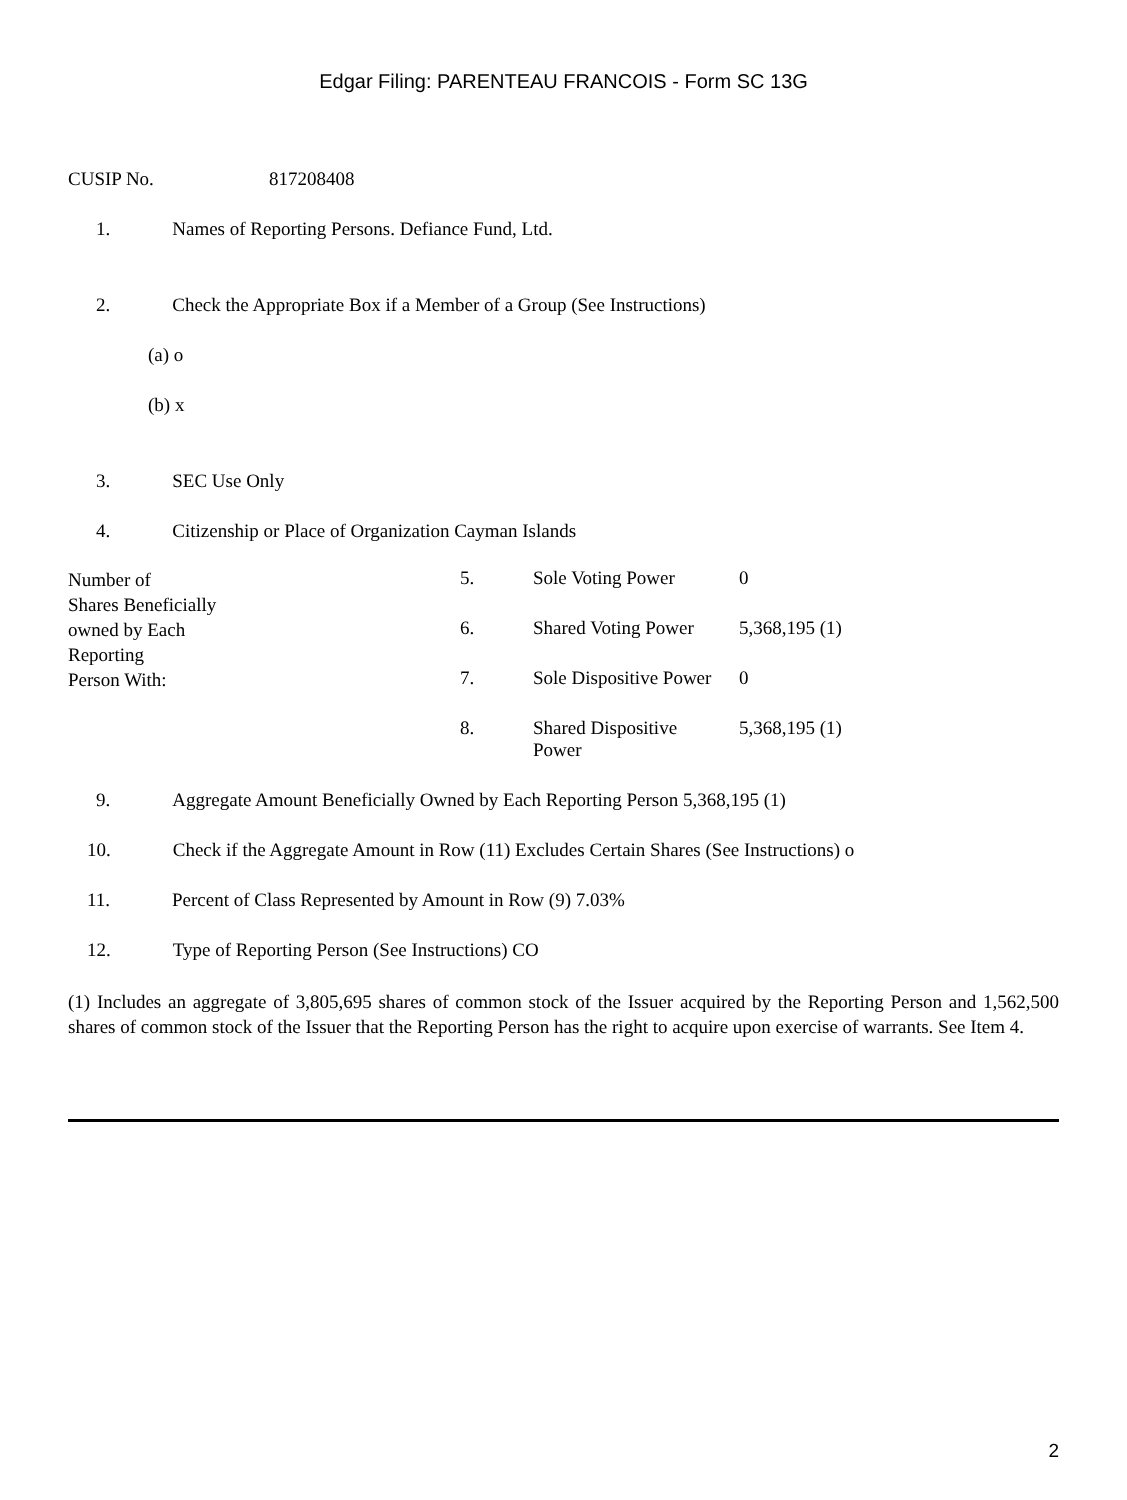Edgar Filing: PARENTEAU FRANCOIS - Form SC 13G
CUSIP No. 817208408
1. Names of Reporting Persons. Defiance Fund, Ltd.
2. Check the Appropriate Box if a Member of a Group (See Instructions)
(a) o
(b) x
3. SEC Use Only
4. Citizenship or Place of Organization Cayman Islands
| Number of Shares Beneficially owned by Each Reporting Person With: | 5. | Sole Voting Power | 0 |
| | 6. | Shared Voting Power | 5,368,195 (1) |
| | 7. | Sole Dispositive Power | 0 |
| | 8. | Shared Dispositive Power | 5,368,195 (1) |
9. Aggregate Amount Beneficially Owned by Each Reporting Person 5,368,195 (1)
10. Check if the Aggregate Amount in Row (11) Excludes Certain Shares (See Instructions) o
11. Percent of Class Represented by Amount in Row (9) 7.03%
12. Type of Reporting Person (See Instructions) CO
(1) Includes an aggregate of 3,805,695 shares of common stock of the Issuer acquired by the Reporting Person and 1,562,500 shares of common stock of the Issuer that the Reporting Person has the right to acquire upon exercise of warrants. See Item 4.
2